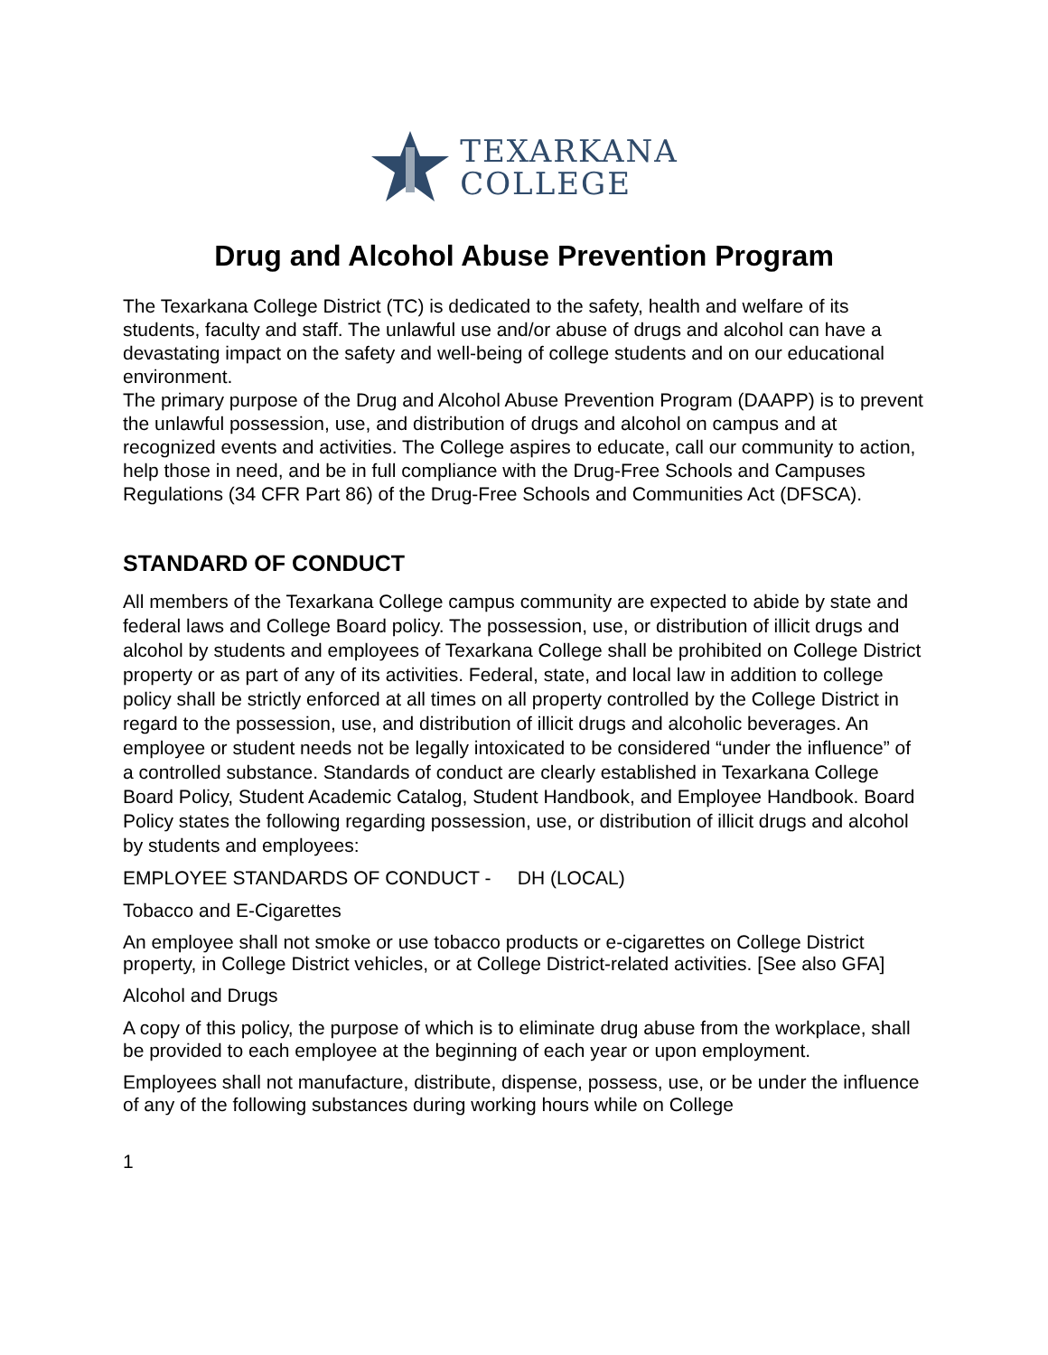TEXARKANA
COLLEGE
Drug and Alcohol Abuse Prevention Program
The Texarkana College District (TC) is dedicated to the safety, health and welfare of its students, faculty and staff. The unlawful use and/or abuse of drugs and alcohol can have a devastating impact on the safety and well-being of college students and on our educational environment.
The primary purpose of the Drug and Alcohol Abuse Prevention Program (DAAPP) is to prevent the unlawful possession, use, and distribution of drugs and alcohol on campus and at recognized events and activities. The College aspires to educate, call our community to action, help those in need, and be in full compliance with the Drug-Free Schools and Campuses Regulations (34 CFR Part 86) of the Drug-Free Schools and Communities Act (DFSCA).
STANDARD OF CONDUCT
All members of the Texarkana College campus community are expected to abide by state and federal laws and College Board policy. The possession, use, or distribution of illicit drugs and alcohol by students and employees of Texarkana College shall be prohibited on College District property or as part of any of its activities. Federal, state, and local law in addition to college policy shall be strictly enforced at all times on all property controlled by the College District in regard to the possession, use, and distribution of illicit drugs and alcoholic beverages. An employee or student needs not be legally intoxicated to be considered “under the influence” of a controlled substance. Standards of conduct are clearly established in Texarkana College Board Policy, Student Academic Catalog, Student Handbook, and Employee Handbook. Board Policy states the following regarding possession, use, or distribution of illicit drugs and alcohol by students and employees:
EMPLOYEE STANDARDS OF CONDUCT - DH (LOCAL)
Tobacco and E-Cigarettes
An employee shall not smoke or use tobacco products or e-cigarettes on College District property, in College District vehicles, or at College District-related activities. [See also GFA]
Alcohol and Drugs
A copy of this policy, the purpose of which is to eliminate drug abuse from the workplace, shall be provided to each employee at the beginning of each year or upon employment.
Employees shall not manufacture, distribute, dispense, possess, use, or be under the influence of any of the following substances during working hours while on College
1